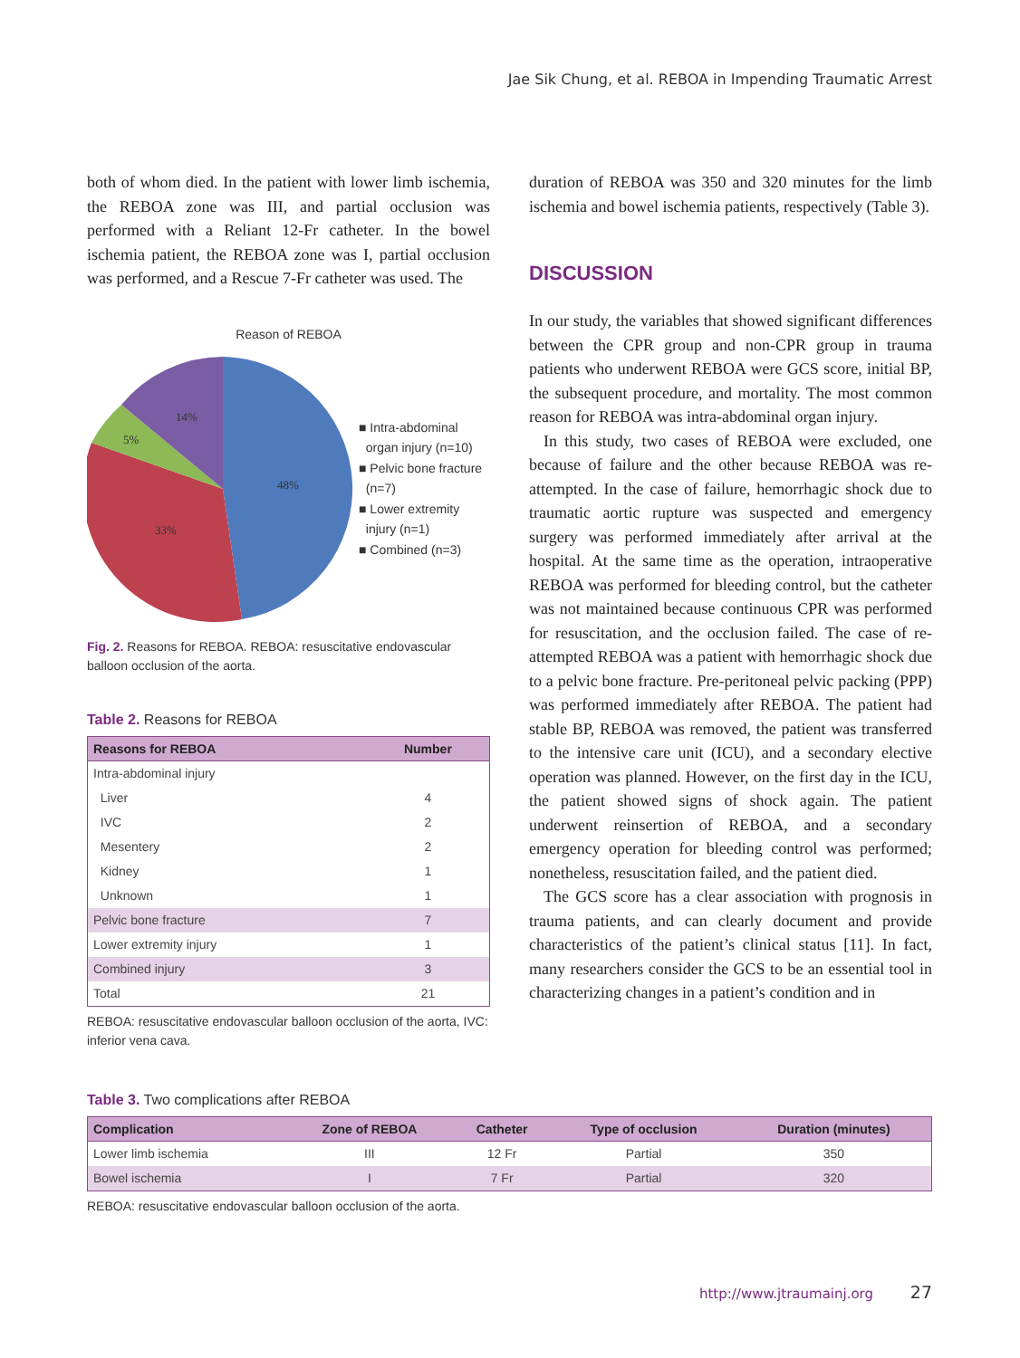Jae Sik Chung, et al. REBOA in Impending Traumatic Arrest
both of whom died. In the patient with lower limb ischemia, the REBOA zone was III, and partial occlusion was performed with a Reliant 12-Fr catheter. In the bowel ischemia patient, the REBOA zone was I, partial occlusion was performed, and a Rescue 7-Fr catheter was used. The
Reason of REBOA
48%
33%
5%
14%
■ Intra-abdominal
organ injury (n=10)
■ Pelvic bone fracture
(n=7)
■ Lower extremity
injury (n=1)
■ Combined (n=3)
Fig. 2. Reasons for REBOA. REBOA: resuscitative endovascular balloon occlusion of the aorta.
Table 2. Reasons for REBOA
| Reasons for REBOA | Number |
| --- | --- |
| Intra-abdominal injury | |
| Liver | 4 |
| IVC | 2 |
| Mesentery | 2 |
| Kidney | 1 |
| Unknown | 1 |
| Pelvic bone fracture | 7 |
| Lower extremity injury | 1 |
| Combined injury | 3 |
| Total | 21 |
REBOA: resuscitative endovascular balloon occlusion of the aorta, IVC: inferior vena cava.
duration of REBOA was 350 and 320 minutes for the limb ischemia and bowel ischemia patients, respectively (Table 3).
DISCUSSION
In our study, the variables that showed significant differences between the CPR group and non-CPR group in trauma patients who underwent REBOA were GCS score, initial BP, the subsequent procedure, and mortality. The most common reason for REBOA was intra-abdominal organ injury.
In this study, two cases of REBOA were excluded, one because of failure and the other because REBOA was re-attempted. In the case of failure, hemorrhagic shock due to traumatic aortic rupture was suspected and emergency surgery was performed immediately after arrival at the hospital. At the same time as the operation, intraoperative REBOA was performed for bleeding control, but the catheter was not maintained because continuous CPR was performed for resuscitation, and the occlusion failed. The case of re-attempted REBOA was a patient with hemorrhagic shock due to a pelvic bone fracture. Pre-peritoneal pelvic packing (PPP) was performed immediately after REBOA. The patient had stable BP, REBOA was removed, the patient was transferred to the intensive care unit (ICU), and a secondary elective operation was planned. However, on the first day in the ICU, the patient showed signs of shock again. The patient underwent reinsertion of REBOA, and a secondary emergency operation for bleeding control was performed; nonetheless, resuscitation failed, and the patient died.
The GCS score has a clear association with prognosis in trauma patients, and can clearly document and provide characteristics of the patient’s clinical status [11]. In fact, many researchers consider the GCS to be an essential tool in characterizing changes in a patient’s condition and in
Table 3. Two complications after REBOA
| Complication | Zone of REBOA | Catheter | Type of occlusion | Duration (minutes) |
| --- | --- | --- | --- | --- |
| Lower limb ischemia | III | 12 Fr | Partial | 350 |
| Bowel ischemia | I | 7 Fr | Partial | 320 |
REBOA: resuscitative endovascular balloon occlusion of the aorta.
http://www.jtraumainj.org 27